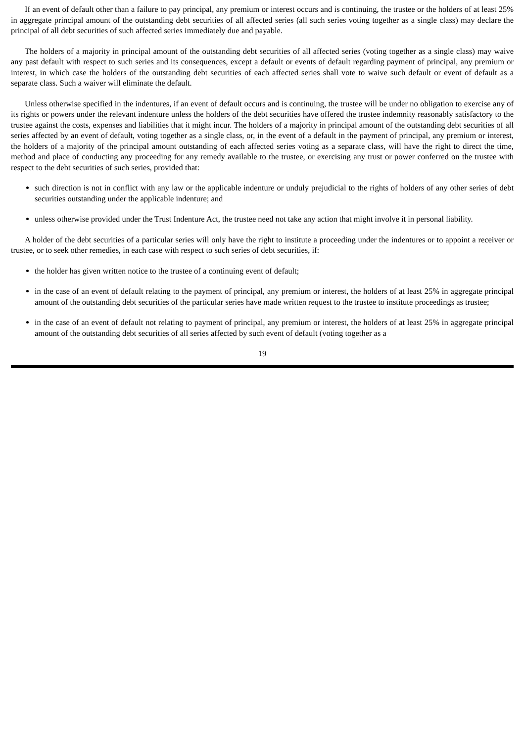If an event of default other than a failure to pay principal, any premium or interest occurs and is continuing, the trustee or the holders of at least 25% in aggregate principal amount of the outstanding debt securities of all affected series (all such series voting together as a single class) may declare the principal of all debt securities of such affected series immediately due and payable.
The holders of a majority in principal amount of the outstanding debt securities of all affected series (voting together as a single class) may waive any past default with respect to such series and its consequences, except a default or events of default regarding payment of principal, any premium or interest, in which case the holders of the outstanding debt securities of each affected series shall vote to waive such default or event of default as a separate class. Such a waiver will eliminate the default.
Unless otherwise specified in the indentures, if an event of default occurs and is continuing, the trustee will be under no obligation to exercise any of its rights or powers under the relevant indenture unless the holders of the debt securities have offered the trustee indemnity reasonably satisfactory to the trustee against the costs, expenses and liabilities that it might incur. The holders of a majority in principal amount of the outstanding debt securities of all series affected by an event of default, voting together as a single class, or, in the event of a default in the payment of principal, any premium or interest, the holders of a majority of the principal amount outstanding of each affected series voting as a separate class, will have the right to direct the time, method and place of conducting any proceeding for any remedy available to the trustee, or exercising any trust or power conferred on the trustee with respect to the debt securities of such series, provided that:
such direction is not in conflict with any law or the applicable indenture or unduly prejudicial to the rights of holders of any other series of debt securities outstanding under the applicable indenture; and
unless otherwise provided under the Trust Indenture Act, the trustee need not take any action that might involve it in personal liability.
A holder of the debt securities of a particular series will only have the right to institute a proceeding under the indentures or to appoint a receiver or trustee, or to seek other remedies, in each case with respect to such series of debt securities, if:
the holder has given written notice to the trustee of a continuing event of default;
in the case of an event of default relating to the payment of principal, any premium or interest, the holders of at least 25% in aggregate principal amount of the outstanding debt securities of the particular series have made written request to the trustee to institute proceedings as trustee;
in the case of an event of default not relating to payment of principal, any premium or interest, the holders of at least 25% in aggregate principal amount of the outstanding debt securities of all series affected by such event of default (voting together as a
19